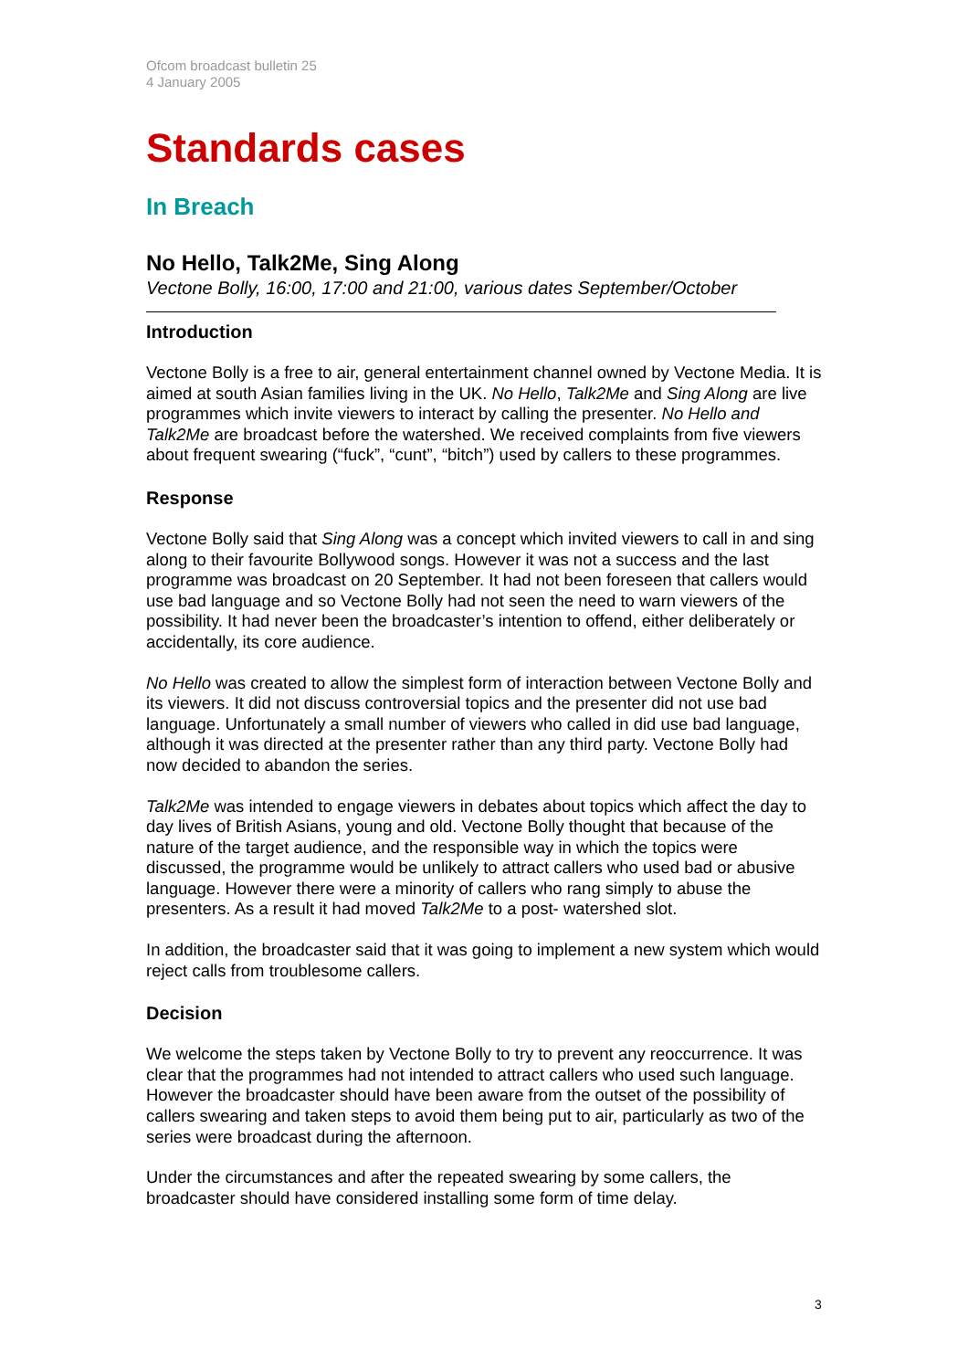Ofcom broadcast bulletin 25
4 January 2005
Standards cases
In Breach
No Hello, Talk2Me, Sing Along
Vectone Bolly, 16:00, 17:00 and 21:00, various dates September/October
Introduction
Vectone Bolly is a free to air, general entertainment channel owned by Vectone Media. It is aimed at south Asian families living in the UK. No Hello, Talk2Me and Sing Along are live programmes which invite viewers to interact by calling the presenter. No Hello and Talk2Me are broadcast before the watershed. We received complaints from five viewers about frequent swearing (“fuck”, “cunt”, “bitch”) used by callers to these programmes.
Response
Vectone Bolly said that Sing Along was a concept which invited viewers to call in and sing along to their favourite Bollywood songs. However it was not a success and the last programme was broadcast on 20 September. It had not been foreseen that callers would use bad language and so Vectone Bolly had not seen the need to warn viewers of the possibility. It had never been the broadcaster’s intention to offend, either deliberately or accidentally, its core audience.
No Hello was created to allow the simplest form of interaction between Vectone Bolly and its viewers. It did not discuss controversial topics and the presenter did not use bad language. Unfortunately a small number of viewers who called in did use bad language, although it was directed at the presenter rather than any third party. Vectone Bolly had now decided to abandon the series.
Talk2Me was intended to engage viewers in debates about topics which affect the day to day lives of British Asians, young and old. Vectone Bolly thought that because of the nature of the target audience, and the responsible way in which the topics were discussed, the programme would be unlikely to attract callers who used bad or abusive language. However there were a minority of callers who rang simply to abuse the presenters. As a result it had moved Talk2Me to a post- watershed slot.
In addition, the broadcaster said that it was going to implement a new system which would reject calls from troublesome callers.
Decision
We welcome the steps taken by Vectone Bolly to try to prevent any reoccurrence. It was clear that the programmes had not intended to attract callers who used such language. However the broadcaster should have been aware from the outset of the possibility of callers swearing and taken steps to avoid them being put to air, particularly as two of the series were broadcast during the afternoon.
Under the circumstances and after the repeated swearing by some callers, the broadcaster should have considered installing some form of time delay.
3